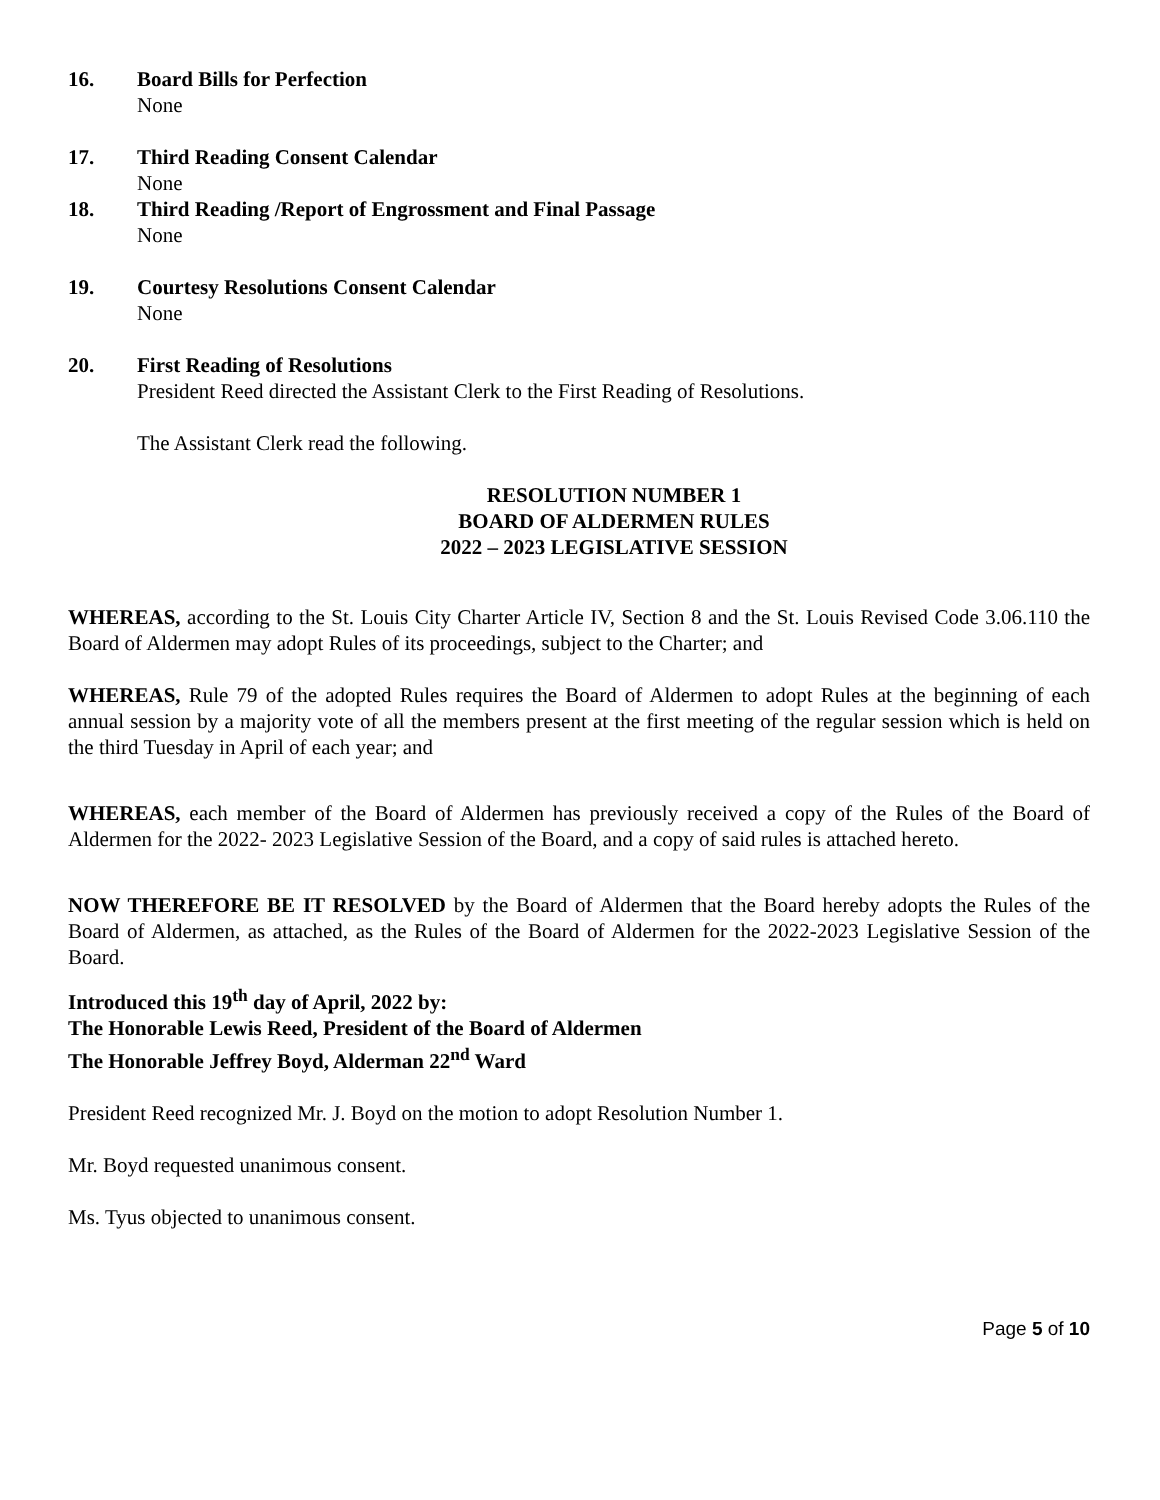16. Board Bills for Perfection
None
17. Third Reading Consent Calendar
None
18. Third Reading /Report of Engrossment and Final Passage
None
19. Courtesy Resolutions Consent Calendar
None
20. First Reading of Resolutions
President Reed directed the Assistant Clerk to the First Reading of Resolutions.
The Assistant Clerk read the following.
RESOLUTION NUMBER 1
BOARD OF ALDERMEN RULES
2022 – 2023 LEGISLATIVE SESSION
WHEREAS, according to the St. Louis City Charter Article IV, Section 8 and the St. Louis Revised Code 3.06.110 the Board of Aldermen may adopt Rules of its proceedings, subject to the Charter; and
WHEREAS, Rule 79 of the adopted Rules requires the Board of Aldermen to adopt Rules at the beginning of each annual session by a majority vote of all the members present at the first meeting of the regular session which is held on the third Tuesday in April of each year; and
WHEREAS, each member of the Board of Aldermen has previously received a copy of the Rules of the Board of Aldermen for the 2022- 2023 Legislative Session of the Board, and a copy of said rules is attached hereto.
NOW THEREFORE BE IT RESOLVED by the Board of Aldermen that the Board hereby adopts the Rules of the Board of Aldermen, as attached, as the Rules of the Board of Aldermen for the 2022-2023 Legislative Session of the Board.
Introduced this 19<sup>th</sup> day of April, 2022 by:
The Honorable Lewis Reed, President of the Board of Aldermen
The Honorable Jeffrey Boyd, Alderman 22<sup>nd</sup> Ward
President Reed recognized Mr. J. Boyd on the motion to adopt Resolution Number 1.
Mr. Boyd requested unanimous consent.
Ms. Tyus objected to unanimous consent.
Page 5 of 10